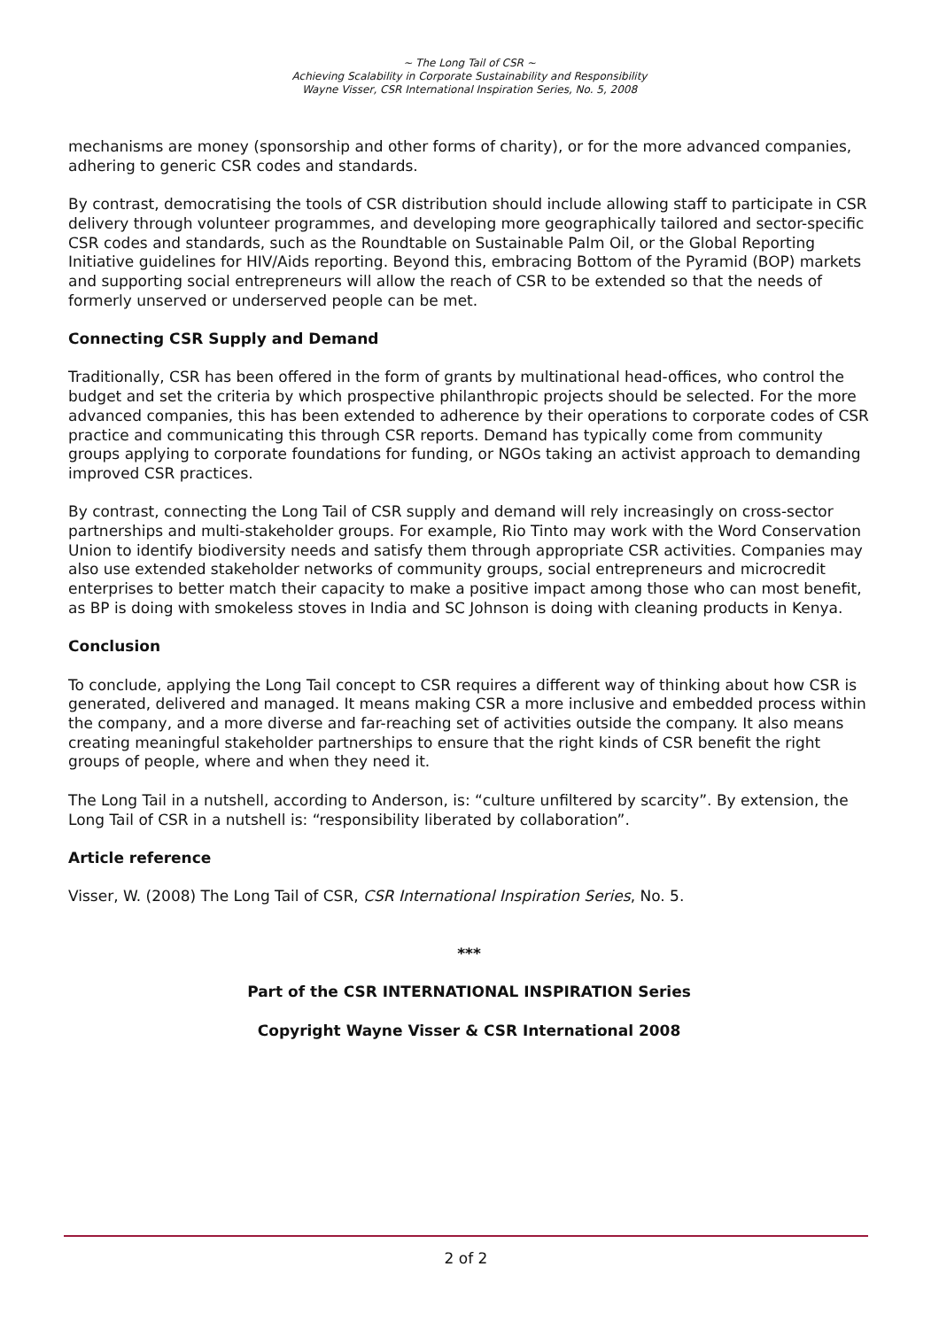~ The Long Tail of CSR ~
Achieving Scalability in Corporate Sustainability and Responsibility
Wayne Visser, CSR International Inspiration Series, No. 5, 2008
mechanisms are money (sponsorship and other forms of charity), or for the more advanced companies, adhering to generic CSR codes and standards.
By contrast, democratising the tools of CSR distribution should include allowing staff to participate in CSR delivery through volunteer programmes, and developing more geographically tailored and sector-specific CSR codes and standards, such as the Roundtable on Sustainable Palm Oil, or the Global Reporting Initiative guidelines for HIV/Aids reporting. Beyond this, embracing Bottom of the Pyramid (BOP) markets and supporting social entrepreneurs will allow the reach of CSR to be extended so that the needs of formerly unserved or underserved people can be met.
Connecting CSR Supply and Demand
Traditionally, CSR has been offered in the form of grants by multinational head-offices, who control the budget and set the criteria by which prospective philanthropic projects should be selected. For the more advanced companies, this has been extended to adherence by their operations to corporate codes of CSR practice and communicating this through CSR reports. Demand has typically come from community groups applying to corporate foundations for funding, or NGOs taking an activist approach to demanding improved CSR practices.
By contrast, connecting the Long Tail of CSR supply and demand will rely increasingly on cross-sector partnerships and multi-stakeholder groups. For example, Rio Tinto may work with the Word Conservation Union to identify biodiversity needs and satisfy them through appropriate CSR activities. Companies may also use extended stakeholder networks of community groups, social entrepreneurs and microcredit enterprises to better match their capacity to make a positive impact among those who can most benefit, as BP is doing with smokeless stoves in India and SC Johnson is doing with cleaning products in Kenya.
Conclusion
To conclude, applying the Long Tail concept to CSR requires a different way of thinking about how CSR is generated, delivered and managed. It means making CSR a more inclusive and embedded process within the company, and a more diverse and far-reaching set of activities outside the company. It also means creating meaningful stakeholder partnerships to ensure that the right kinds of CSR benefit the right groups of people, where and when they need it.
The Long Tail in a nutshell, according to Anderson, is: “culture unfiltered by scarcity”. By extension, the Long Tail of CSR in a nutshell is: “responsibility liberated by collaboration”.
Article reference
Visser, W. (2008) The Long Tail of CSR, CSR International Inspiration Series, No. 5.
***
Part of the CSR INTERNATIONAL INSPIRATION Series
Copyright Wayne Visser & CSR International 2008
2 of 2